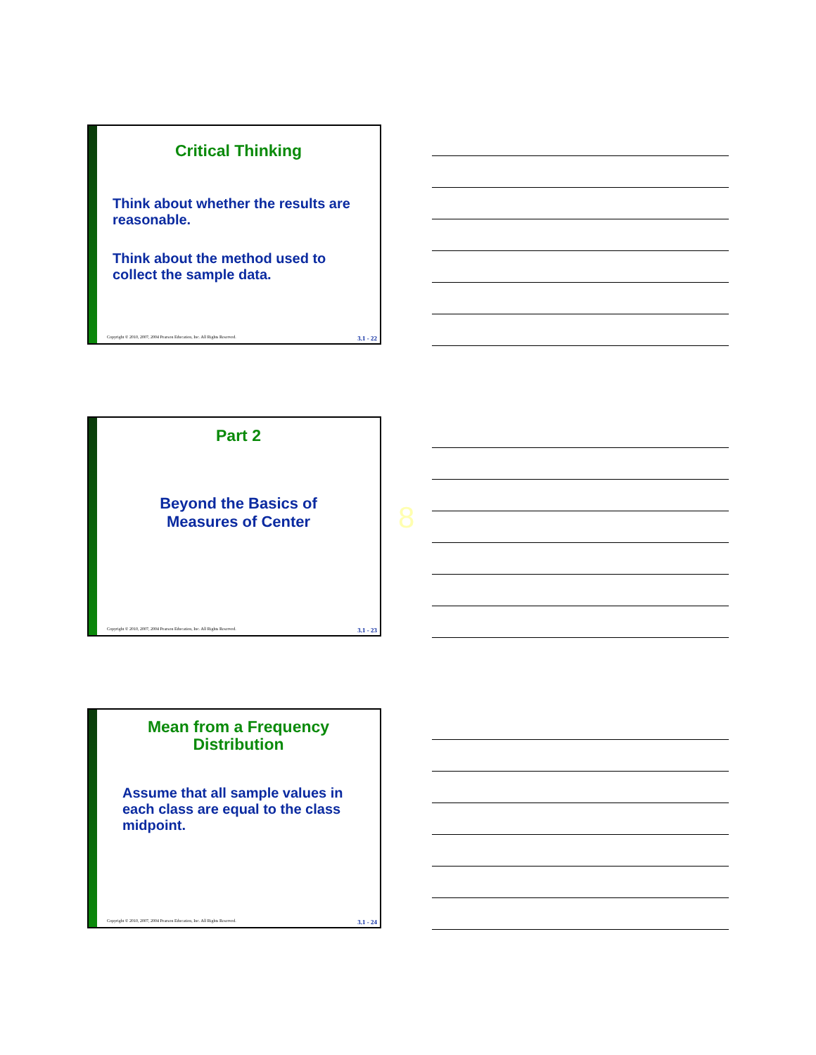Critical Thinking
Think about whether the results are reasonable.
Think about the method used to collect the sample data.
Copyright © 2010, 2007, 2004 Pearson Education, Inc. All Rights Reserved. 3.1 - 22
Part 2
Beyond the Basics of
Measures of Center
Copyright © 2010, 2007, 2004 Pearson Education, Inc. All Rights Reserved. 3.1 - 23
8
Mean from a Frequency
Distribution
Assume that all sample values in each class are equal to the class midpoint.
Copyright © 2010, 2007, 2004 Pearson Education, Inc. All Rights Reserved. 3.1 - 24